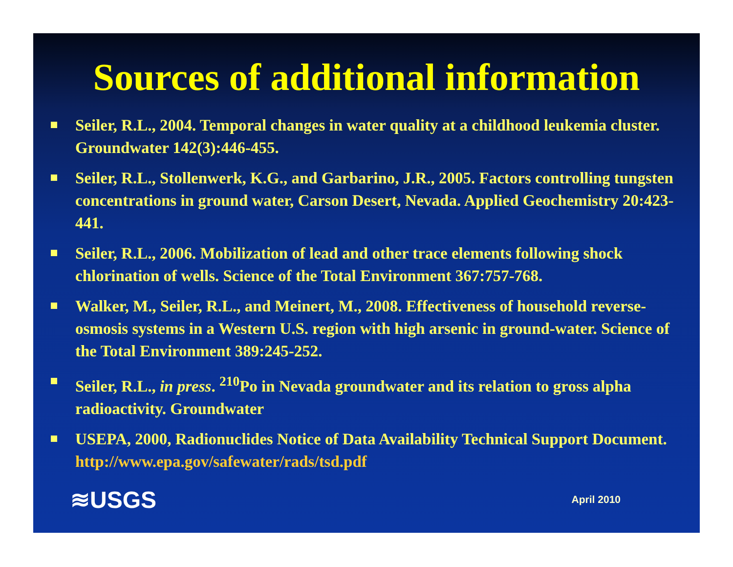Sources of additional information
Seiler, R.L., 2004. Temporal changes in water quality at a childhood leukemia cluster. Groundwater 142(3):446-455.
Seiler, R.L., Stollenwerk, K.G., and Garbarino, J.R., 2005. Factors controlling tungsten concentrations in ground water, Carson Desert, Nevada. Applied Geochemistry 20:423-441.
Seiler, R.L., 2006. Mobilization of lead and other trace elements following shock chlorination of wells. Science of the Total Environment 367:757-768.
Walker, M., Seiler, R.L., and Meinert, M., 2008. Effectiveness of household reverse-osmosis systems in a Western U.S. region with high arsenic in ground-water. Science of the Total Environment 389:245-252.
Seiler, R.L., in press. <sup>210</sup>Po in Nevada groundwater and its relation to gross alpha radioactivity. Groundwater
USEPA, 2000, Radionuclides Notice of Data Availability Technical Support Document. http://www.epa.gov/safewater/rads/tsd.pdf
≋USGS April 2010